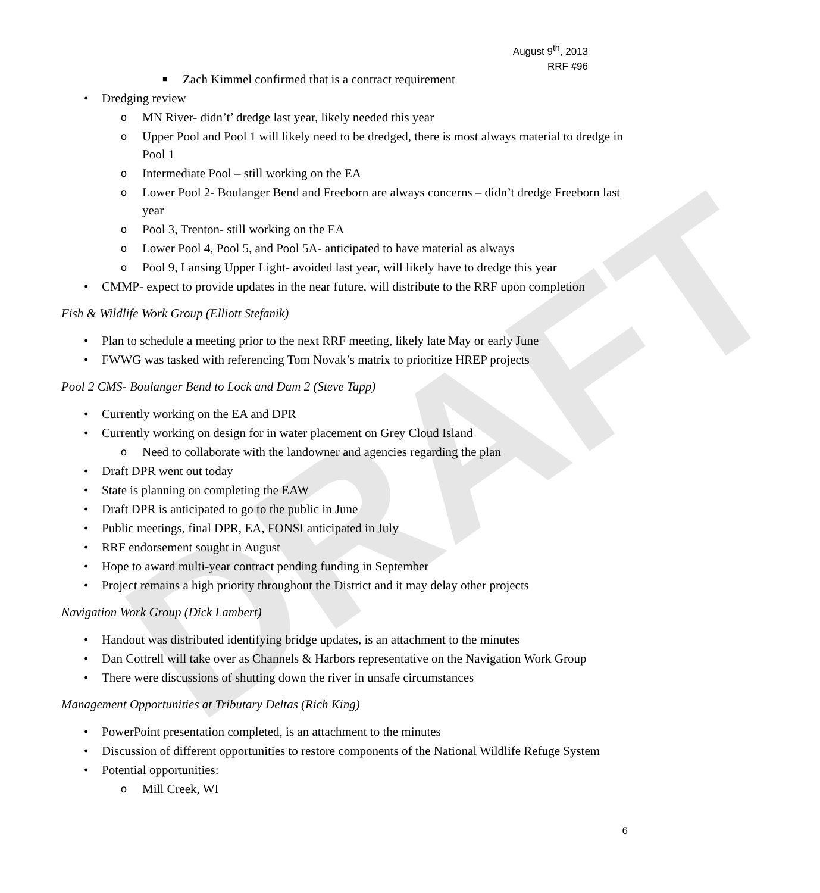DRAFT
August 9<sup>th</sup>, 2013
RRF #96
■ Zach Kimmel confirmed that is a contract requirement
• Dredging review
o MN River- didn’t’ dredge last year, likely needed this year
o Upper Pool and Pool 1 will likely need to be dredged, there is most always material to dredge in Pool 1
o Intermediate Pool – still working on the EA
o Lower Pool 2- Boulanger Bend and Freeborn are always concerns – didn’t dredge Freeborn last year
o Pool 3, Trenton- still working on the EA
o Lower Pool 4, Pool 5, and Pool 5A- anticipated to have material as always
o Pool 9, Lansing Upper Light- avoided last year, will likely have to dredge this year
• CMMP- expect to provide updates in the near future, will distribute to the RRF upon completion
Fish & Wildlife Work Group (Elliott Stefanik)
• Plan to schedule a meeting prior to the next RRF meeting, likely late May or early June
• FWWG was tasked with referencing Tom Novak’s matrix to prioritize HREP projects
Pool 2 CMS- Boulanger Bend to Lock and Dam 2 (Steve Tapp)
• Currently working on the EA and DPR
• Currently working on design for in water placement on Grey Cloud Island
o Need to collaborate with the landowner and agencies regarding the plan
• Draft DPR went out today
• State is planning on completing the EAW
• Draft DPR is anticipated to go to the public in June
• Public meetings, final DPR, EA, FONSI anticipated in July
• RRF endorsement sought in August
• Hope to award multi-year contract pending funding in September
• Project remains a high priority throughout the District and it may delay other projects
Navigation Work Group (Dick Lambert)
• Handout was distributed identifying bridge updates, is an attachment to the minutes
• Dan Cottrell will take over as Channels & Harbors representative on the Navigation Work Group
• There were discussions of shutting down the river in unsafe circumstances
Management Opportunities at Tributary Deltas (Rich King)
• PowerPoint presentation completed, is an attachment to the minutes
• Discussion of different opportunities to restore components of the National Wildlife Refuge System
• Potential opportunities:
o Mill Creek, WI
6